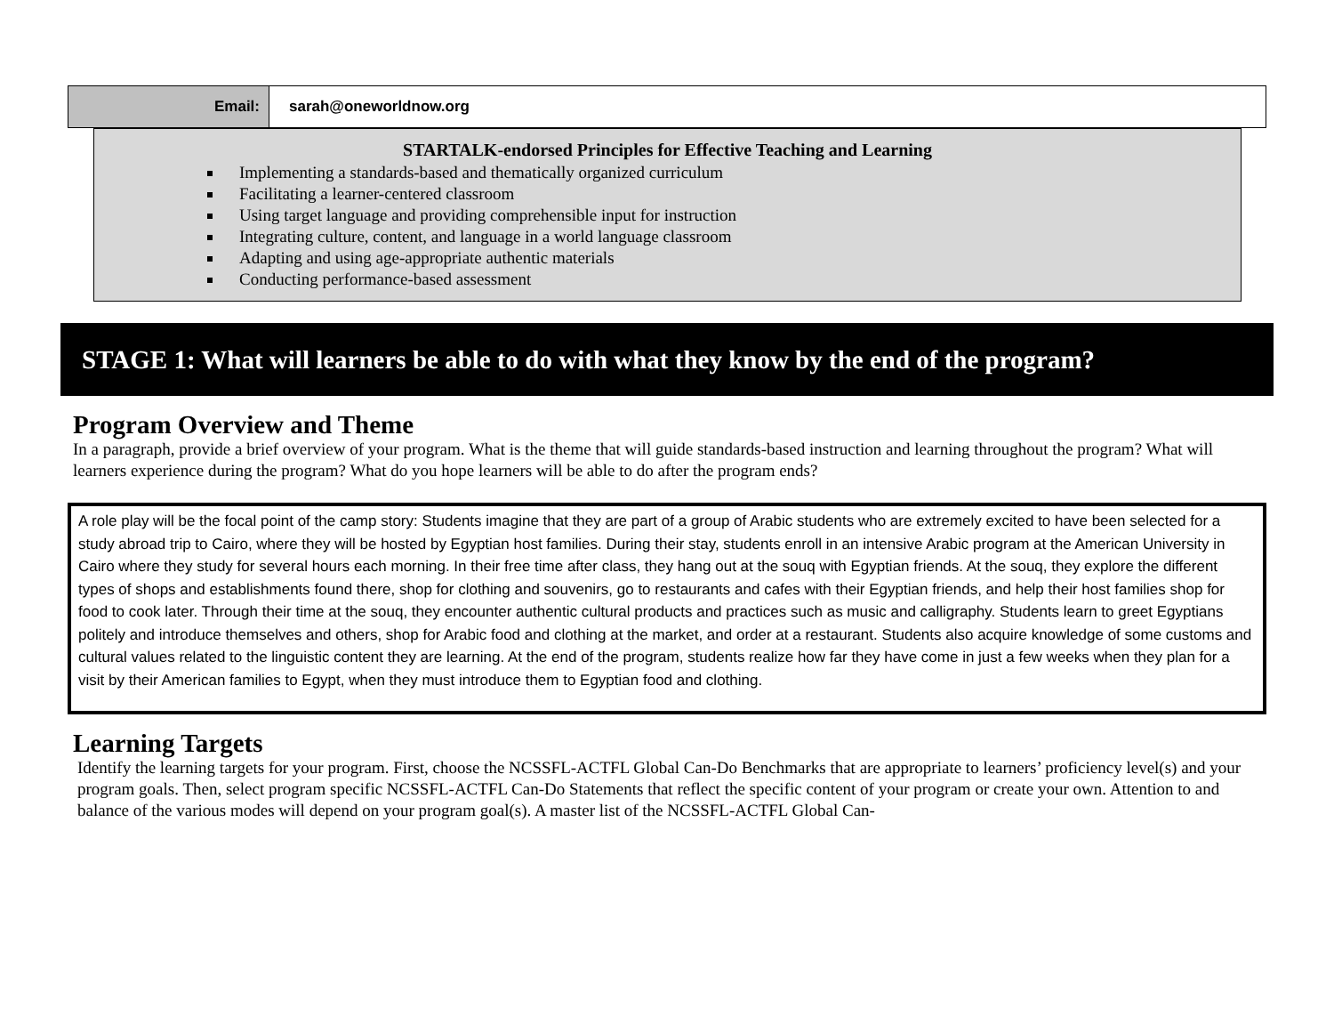| Email: | sarah@oneworldnow.org |
STARTALK-endorsed Principles for Effective Teaching and Learning
Implementing a standards-based and thematically organized curriculum
Facilitating a learner-centered classroom
Using target language and providing comprehensible input for instruction
Integrating culture, content, and language in a world language classroom
Adapting and using age-appropriate authentic materials
Conducting performance-based assessment
STAGE 1: What will learners be able to do with what they know by the end of the program?
Program Overview and Theme
In a paragraph, provide a brief overview of your program. What is the theme that will guide standards-based instruction and learning throughout the program? What will learners experience during the program? What do you hope learners will be able to do after the program ends?
A role play will be the focal point of the camp story: Students imagine that they are part of a group of Arabic students who are extremely excited to have been selected for a study abroad trip to Cairo, where they will be hosted by Egyptian host families. During their stay, students enroll in an intensive Arabic program at the American University in Cairo where they study for several hours each morning. In their free time after class, they hang out at the souq with Egyptian friends. At the souq, they explore the different types of shops and establishments found there, shop for clothing and souvenirs, go to restaurants and cafes with their Egyptian friends, and help their host families shop for food to cook later. Through their time at the souq, they encounter authentic cultural products and practices such as music and calligraphy. Students learn to greet Egyptians politely and introduce themselves and others, shop for Arabic food and clothing at the market, and order at a restaurant. Students also acquire knowledge of some customs and cultural values related to the linguistic content they are learning. At the end of the program, students realize how far they have come in just a few weeks when they plan for a visit by their American families to Egypt, when they must introduce them to Egyptian food and clothing.
Learning Targets
Identify the learning targets for your program. First, choose the NCSSFL-ACTFL Global Can-Do Benchmarks that are appropriate to learners’ proficiency level(s) and your program goals. Then, select program specific NCSSFL-ACTFL Can-Do Statements that reflect the specific content of your program or create your own. Attention to and balance of the various modes will depend on your program goal(s). A master list of the NCSSFL-ACTFL Global Can-